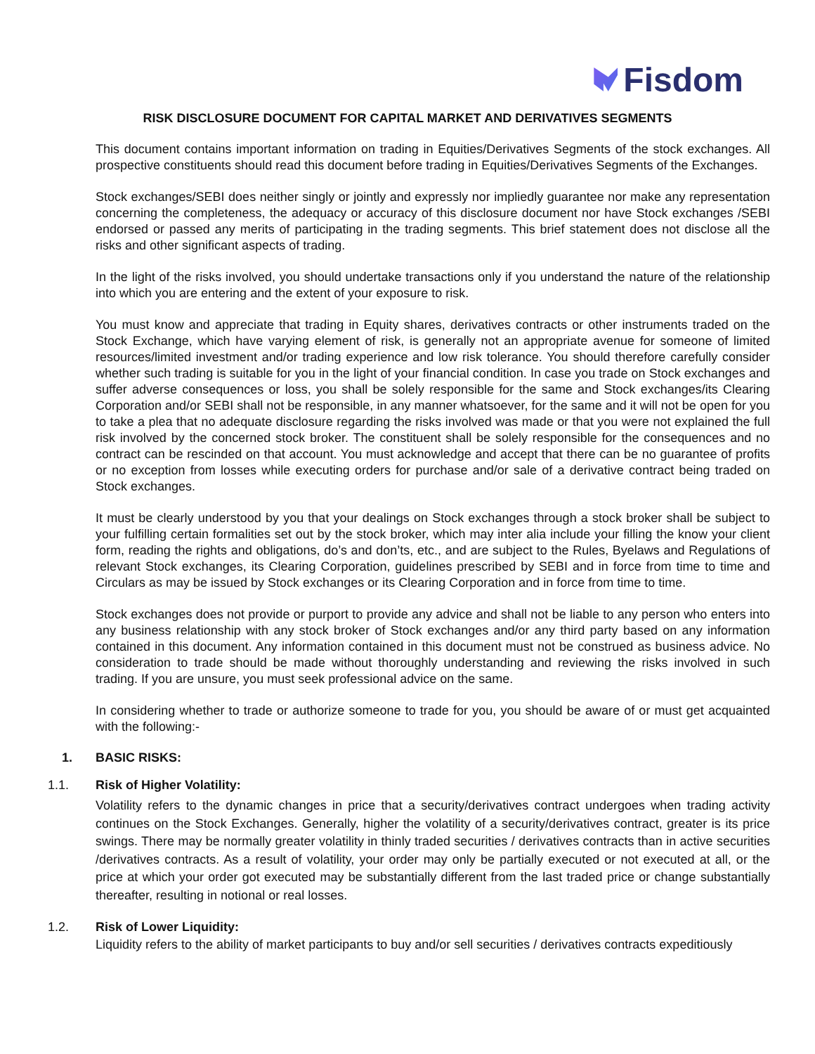Fisdom
RISK DISCLOSURE DOCUMENT FOR CAPITAL MARKET AND DERIVATIVES SEGMENTS
This document contains important information on trading in Equities/Derivatives Segments of the stock exchanges. All prospective constituents should read this document before trading in Equities/Derivatives Segments of the Exchanges.
Stock exchanges/SEBI does neither singly or jointly and expressly nor impliedly guarantee nor make any representation concerning the completeness, the adequacy or accuracy of this disclosure document nor have Stock exchanges /SEBI endorsed or passed any merits of participating in the trading segments. This brief statement does not disclose all the risks and other significant aspects of trading.
In the light of the risks involved, you should undertake transactions only if you understand the nature of the relationship into which you are entering and the extent of your exposure to risk.
You must know and appreciate that trading in Equity shares, derivatives contracts or other instruments traded on the Stock Exchange, which have varying element of risk, is generally not an appropriate avenue for someone of limited resources/limited investment and/or trading experience and low risk tolerance. You should therefore carefully consider whether such trading is suitable for you in the light of your financial condition. In case you trade on Stock exchanges and suffer adverse consequences or loss, you shall be solely responsible for the same and Stock exchanges/its Clearing Corporation and/or SEBI shall not be responsible, in any manner whatsoever, for the same and it will not be open for you to take a plea that no adequate disclosure regarding the risks involved was made or that you were not explained the full risk involved by the concerned stock broker. The constituent shall be solely responsible for the consequences and no contract can be rescinded on that account. You must acknowledge and accept that there can be no guarantee of profits or no exception from losses while executing orders for purchase and/or sale of a derivative contract being traded on Stock exchanges.
It must be clearly understood by you that your dealings on Stock exchanges through a stock broker shall be subject to your fulfilling certain formalities set out by the stock broker, which may inter alia include your filling the know your client form, reading the rights and obligations, do’s and don’ts, etc., and are subject to the Rules, Byelaws and Regulations of relevant Stock exchanges, its Clearing Corporation, guidelines prescribed by SEBI and in force from time to time and Circulars as may be issued by Stock exchanges or its Clearing Corporation and in force from time to time.
Stock exchanges does not provide or purport to provide any advice and shall not be liable to any person who enters into any business relationship with any stock broker of Stock exchanges and/or any third party based on any information contained in this document. Any information contained in this document must not be construed as business advice. No consideration to trade should be made without thoroughly understanding and reviewing the risks involved in such trading. If you are unsure, you must seek professional advice on the same.
In considering whether to trade or authorize someone to trade for you, you should be aware of or must get acquainted with the following:-
1. BASIC RISKS:
1.1. Risk of Higher Volatility:
Volatility refers to the dynamic changes in price that a security/derivatives contract undergoes when trading activity continues on the Stock Exchanges. Generally, higher the volatility of a security/derivatives contract, greater is its price swings. There may be normally greater volatility in thinly traded securities / derivatives contracts than in active securities /derivatives contracts. As a result of volatility, your order may only be partially executed or not executed at all, or the price at which your order got executed may be substantially different from the last traded price or change substantially thereafter, resulting in notional or real losses.
1.2. Risk of Lower Liquidity:
Liquidity refers to the ability of market participants to buy and/or sell securities / derivatives contracts expeditiously